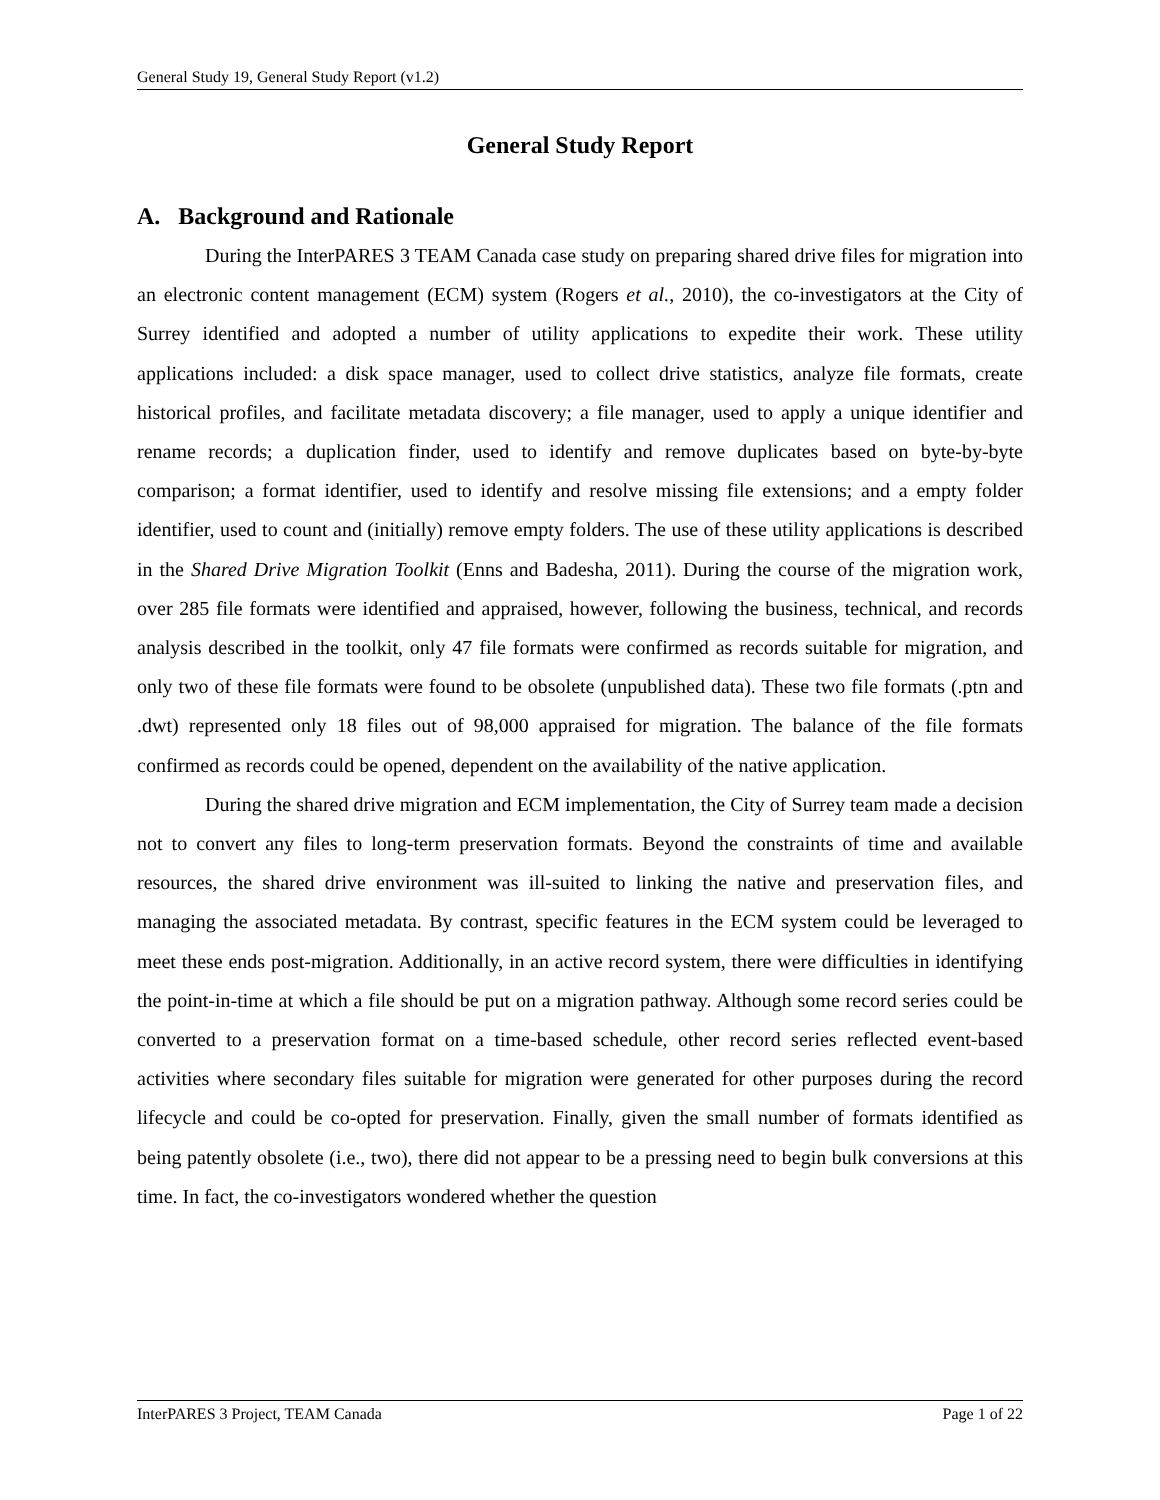General Study 19, General Study Report (v1.2)
General Study Report
A. Background and Rationale
During the InterPARES 3 TEAM Canada case study on preparing shared drive files for migration into an electronic content management (ECM) system (Rogers et al., 2010), the co-investigators at the City of Surrey identified and adopted a number of utility applications to expedite their work. These utility applications included: a disk space manager, used to collect drive statistics, analyze file formats, create historical profiles, and facilitate metadata discovery; a file manager, used to apply a unique identifier and rename records; a duplication finder, used to identify and remove duplicates based on byte-by-byte comparison; a format identifier, used to identify and resolve missing file extensions; and a empty folder identifier, used to count and (initially) remove empty folders. The use of these utility applications is described in the Shared Drive Migration Toolkit (Enns and Badesha, 2011). During the course of the migration work, over 285 file formats were identified and appraised, however, following the business, technical, and records analysis described in the toolkit, only 47 file formats were confirmed as records suitable for migration, and only two of these file formats were found to be obsolete (unpublished data). These two file formats (.ptn and .dwt) represented only 18 files out of 98,000 appraised for migration. The balance of the file formats confirmed as records could be opened, dependent on the availability of the native application.
During the shared drive migration and ECM implementation, the City of Surrey team made a decision not to convert any files to long-term preservation formats. Beyond the constraints of time and available resources, the shared drive environment was ill-suited to linking the native and preservation files, and managing the associated metadata. By contrast, specific features in the ECM system could be leveraged to meet these ends post-migration. Additionally, in an active record system, there were difficulties in identifying the point-in-time at which a file should be put on a migration pathway. Although some record series could be converted to a preservation format on a time-based schedule, other record series reflected event-based activities where secondary files suitable for migration were generated for other purposes during the record lifecycle and could be co-opted for preservation. Finally, given the small number of formats identified as being patently obsolete (i.e., two), there did not appear to be a pressing need to begin bulk conversions at this time. In fact, the co-investigators wondered whether the question
InterPARES 3 Project, TEAM Canada Page 1 of 22